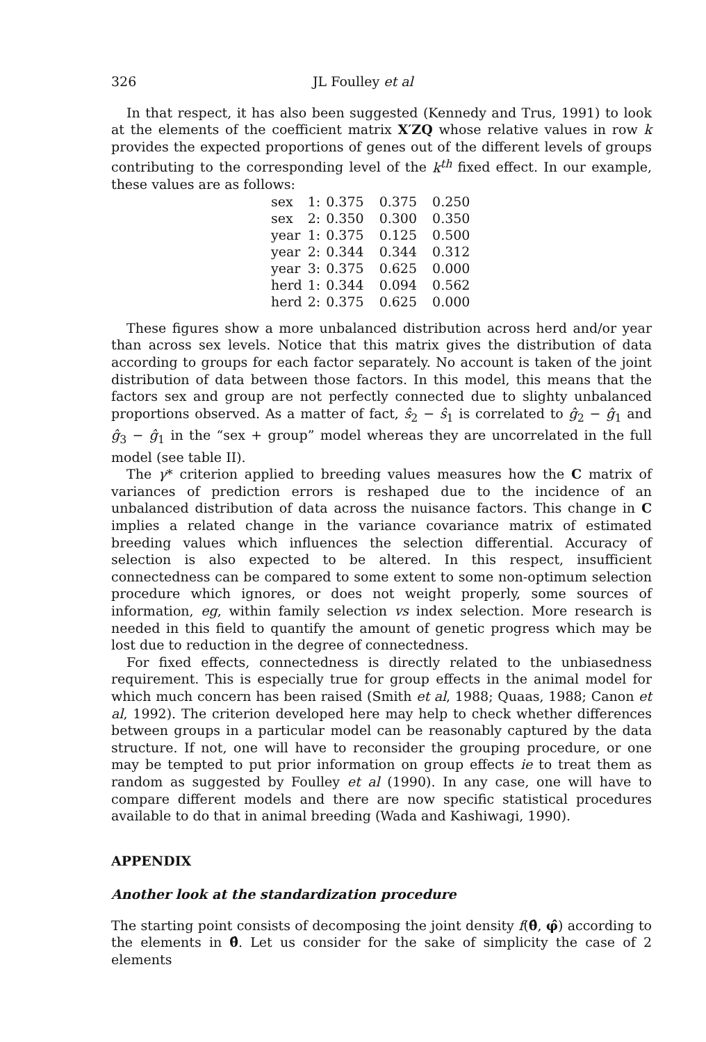326 JL Foulley et al
In that respect, it has also been suggested (Kennedy and Trus, 1991) to look at the elements of the coefficient matrix X′ZQ whose relative values in row k provides the expected proportions of genes out of the different levels of groups contributing to the corresponding level of the k<sup>th</sup> fixed effect. In our example, these values are as follows:
| sex | 1: | 0.375 | 0.375 | 0.250 |
| sex | 2: | 0.350 | 0.300 | 0.350 |
| year | 1: | 0.375 | 0.125 | 0.500 |
| year | 2: | 0.344 | 0.344 | 0.312 |
| year | 3: | 0.375 | 0.625 | 0.000 |
| herd | 1: | 0.344 | 0.094 | 0.562 |
| herd | 2: | 0.375 | 0.625 | 0.000 |
These figures show a more unbalanced distribution across herd and/or year than across sex levels. Notice that this matrix gives the distribution of data according to groups for each factor separately. No account is taken of the joint distribution of data between those factors. In this model, this means that the factors sex and group are not perfectly connected due to slighty unbalanced proportions observed. As a matter of fact, ŝ<sub>2</sub> − ŝ<sub>1</sub> is correlated to ĝ<sub>2</sub> − ĝ<sub>1</sub> and ĝ<sub>3</sub> − ĝ<sub>1</sub> in the “sex + group” model whereas they are uncorrelated in the full model (see table II).
The γ* criterion applied to breeding values measures how the C matrix of variances of prediction errors is reshaped due to the incidence of an unbalanced distribution of data across the nuisance factors. This change in C implies a related change in the variance covariance matrix of estimated breeding values which influences the selection differential. Accuracy of selection is also expected to be altered. In this respect, insufficient connectedness can be compared to some extent to some non-optimum selection procedure which ignores, or does not weight properly, some sources of information, eg, within family selection vs index selection. More research is needed in this field to quantify the amount of genetic progress which may be lost due to reduction in the degree of connectedness.
For fixed effects, connectedness is directly related to the unbiasedness requirement. This is especially true for group effects in the animal model for which much concern has been raised (Smith et al, 1988; Quaas, 1988; Canon et al, 1992). The criterion developed here may help to check whether differences between groups in a particular model can be reasonably captured by the data structure. If not, one will have to reconsider the grouping procedure, or one may be tempted to put prior information on group effects ie to treat them as random as suggested by Foulley et al (1990). In any case, one will have to compare different models and there are now specific statistical procedures available to do that in animal breeding (Wada and Kashiwagi, 1990).
APPENDIX
Another look at the standardization procedure
The starting point consists of decomposing the joint density f(θ̂, φ̂) according to the elements in θ̂. Let us consider for the sake of simplicity the case of 2 elements